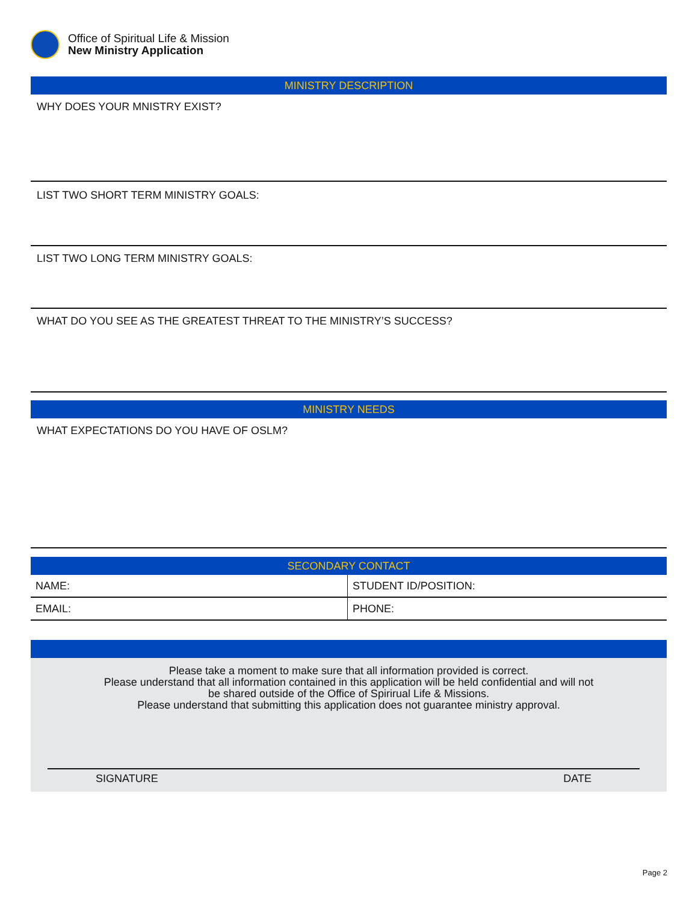Office of Spiritual Life & Mission
New Ministry Application
MINISTRY DESCRIPTION
WHY DOES YOUR MNISTRY EXIST?
LIST TWO SHORT TERM MINISTRY GOALS:
LIST TWO LONG TERM MINISTRY GOALS:
WHAT DO YOU SEE AS THE GREATEST THREAT TO THE MINISTRY’S SUCCESS?
MINISTRY NEEDS
WHAT EXPECTATIONS DO YOU HAVE OF OSLM?
SECONDARY CONTACT
| NAME: | STUDENT ID/POSITION: |
| EMAIL: | PHONE: |
Please take a moment to make sure that all information provided is correct.
Please understand that all information contained in this application will be held confidential and will not
be shared outside of the Office of Spirirual Life & Missions.
Please understand that submitting this application does not guarantee ministry approval.
SIGNATURE DATE
Page 2